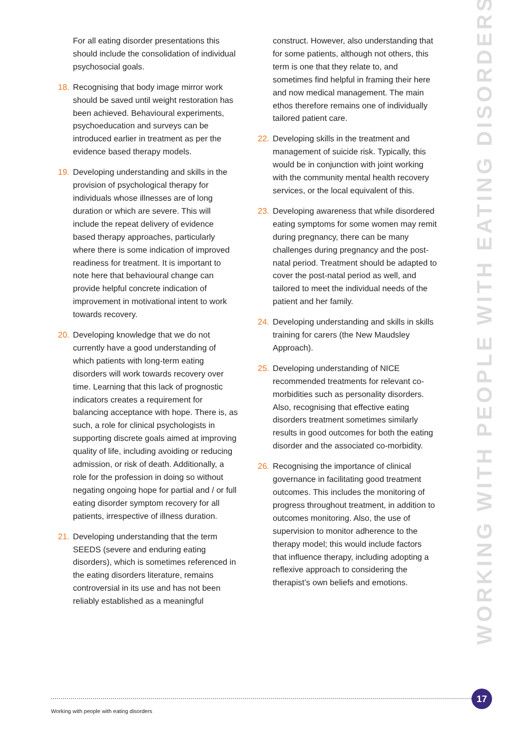For all eating disorder presentations this should include the consolidation of individual psychosocial goals.
18. Recognising that body image mirror work should be saved until weight restoration has been achieved. Behavioural experiments, psychoeducation and surveys can be introduced earlier in treatment as per the evidence based therapy models.
19. Developing understanding and skills in the provision of psychological therapy for individuals whose illnesses are of long duration or which are severe. This will include the repeat delivery of evidence based therapy approaches, particularly where there is some indication of improved readiness for treatment. It is important to note here that behavioural change can provide helpful concrete indication of improvement in motivational intent to work towards recovery.
20. Developing knowledge that we do not currently have a good understanding of which patients with long-term eating disorders will work towards recovery over time. Learning that this lack of prognostic indicators creates a requirement for balancing acceptance with hope. There is, as such, a role for clinical psychologists in supporting discrete goals aimed at improving quality of life, including avoiding or reducing admission, or risk of death. Additionally, a role for the profession in doing so without negating ongoing hope for partial and / or full eating disorder symptom recovery for all patients, irrespective of illness duration.
21. Developing understanding that the term SEEDS (severe and enduring eating disorders), which is sometimes referenced in the eating disorders literature, remains controversial in its use and has not been reliably established as a meaningful
construct. However, also understanding that for some patients, although not others, this term is one that they relate to, and sometimes find helpful in framing their here and now medical management. The main ethos therefore remains one of individually tailored patient care.
22. Developing skills in the treatment and management of suicide risk. Typically, this would be in conjunction with joint working with the community mental health recovery services, or the local equivalent of this.
23. Developing awareness that while disordered eating symptoms for some women may remit during pregnancy, there can be many challenges during pregnancy and the post-natal period. Treatment should be adapted to cover the post-natal period as well, and tailored to meet the individual needs of the patient and her family.
24. Developing understanding and skills in skills training for carers (the New Maudsley Approach).
25. Developing understanding of NICE recommended treatments for relevant co-morbidities such as personality disorders. Also, recognising that effective eating disorders treatment sometimes similarly results in good outcomes for both the eating disorder and the associated co-morbidity.
26. Recognising the importance of clinical governance in facilitating good treatment outcomes. This includes the monitoring of progress throughout treatment, in addition to outcomes monitoring. Also, the use of supervision to monitor adherence to the therapy model; this would include factors that influence therapy, including adopting a reflexive approach to considering the therapist’s own beliefs and emotions.
WORKING WITH PEOPLE WITH EATING DISORDERS
17
Working with people with eating disorders